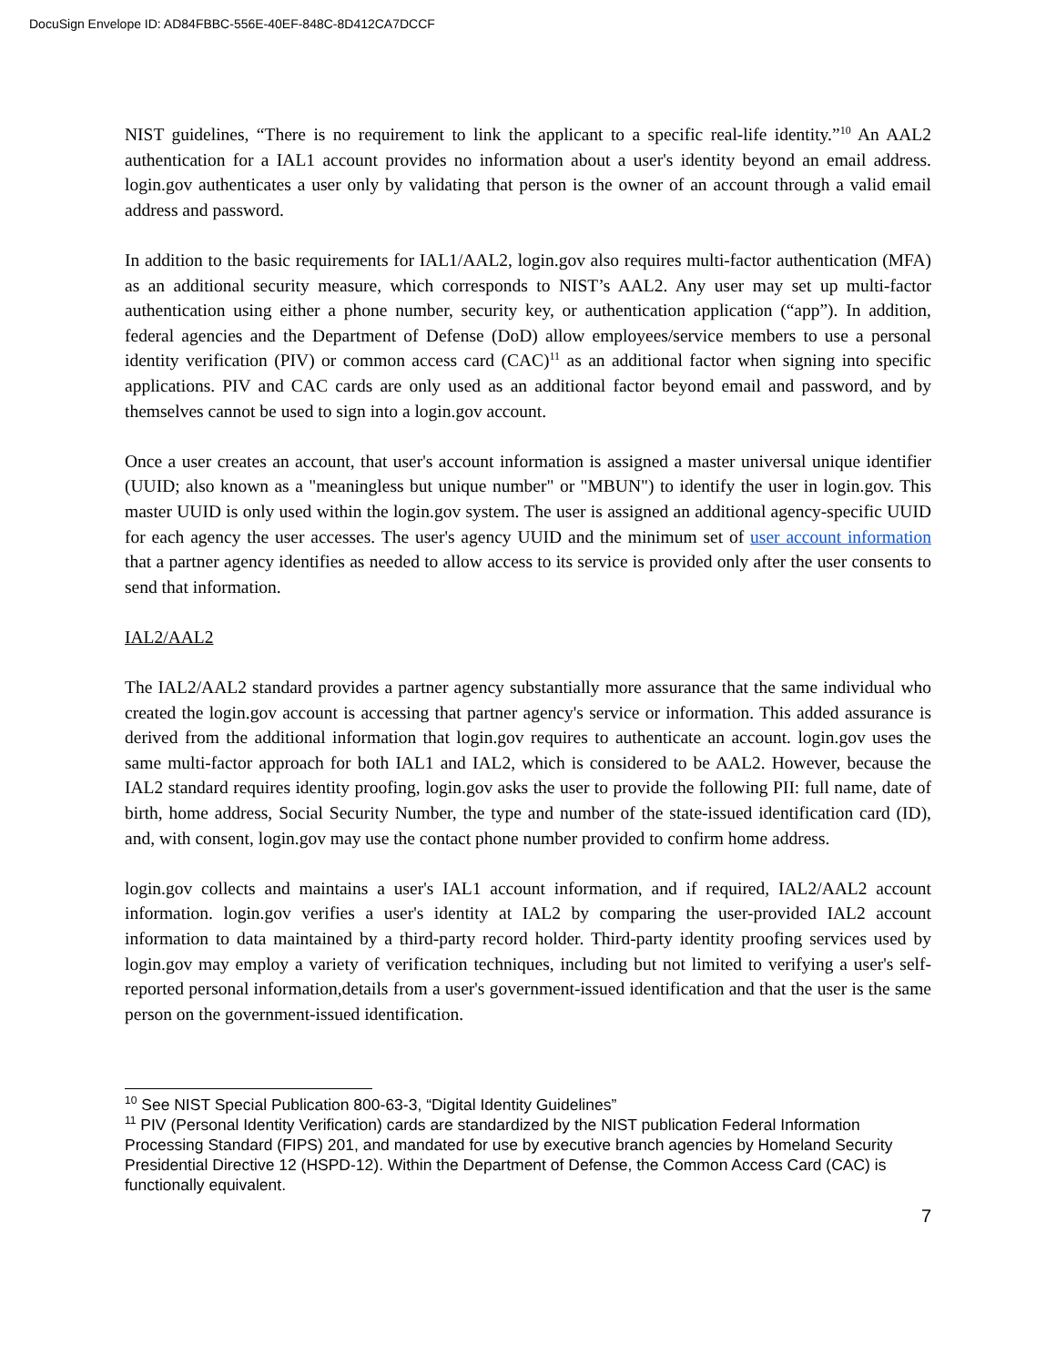DocuSign Envelope ID: AD84FBBC-556E-40EF-848C-8D412CA7DCCF
NIST guidelines, “There is no requirement to link the applicant to a specific real-life identity.”<sup>10</sup> An AAL2 authentication for a IAL1 account provides no information about a user's identity beyond an email address. login.gov authenticates a user only by validating that person is the owner of an account through a valid email address and password.
In addition to the basic requirements for IAL1/AAL2, login.gov also requires multi-factor authentication (MFA) as an additional security measure, which corresponds to NIST’s AAL2. Any user may set up multi-factor authentication using either a phone number, security key, or authentication application (“app”). In addition, federal agencies and the Department of Defense (DoD) allow employees/service members to use a personal identity verification (PIV) or common access card (CAC)<sup>11</sup> as an additional factor when signing into specific applications. PIV and CAC cards are only used as an additional factor beyond email and password, and by themselves cannot be used to sign into a login.gov account.
Once a user creates an account, that user's account information is assigned a master universal unique identifier (UUID; also known as a "meaningless but unique number" or "MBUN") to identify the user in login.gov. This master UUID is only used within the login.gov system. The user is assigned an additional agency-specific UUID for each agency the user accesses. The user's agency UUID and the minimum set of user account information that a partner agency identifies as needed to allow access to its service is provided only after the user consents to send that information.
IAL2/AAL2
The IAL2/AAL2 standard provides a partner agency substantially more assurance that the same individual who created the login.gov account is accessing that partner agency's service or information. This added assurance is derived from the additional information that login.gov requires to authenticate an account. login.gov uses the same multi-factor approach for both IAL1 and IAL2, which is considered to be AAL2. However, because the IAL2 standard requires identity proofing, login.gov asks the user to provide the following PII: full name, date of birth, home address, Social Security Number, the type and number of the state-issued identification card (ID), and, with consent, login.gov may use the contact phone number provided to confirm home address.
login.gov collects and maintains a user's IAL1 account information, and if required, IAL2/AAL2 account information. login.gov verifies a user's identity at IAL2 by comparing the user-provided IAL2 account information to data maintained by a third-party record holder. Third-party identity proofing services used by login.gov may employ a variety of verification techniques, including but not limited to verifying a user's self-reported personal information,details from a user's government-issued identification and that the user is the same person on the government-issued identification.
<sup>10</sup> See NIST Special Publication 800-63-3, “Digital Identity Guidelines”
<sup>11</sup> PIV (Personal Identity Verification) cards are standardized by the NIST publication Federal Information Processing Standard (FIPS) 201, and mandated for use by executive branch agencies by Homeland Security Presidential Directive 12 (HSPD-12). Within the Department of Defense, the Common Access Card (CAC) is functionally equivalent.
7